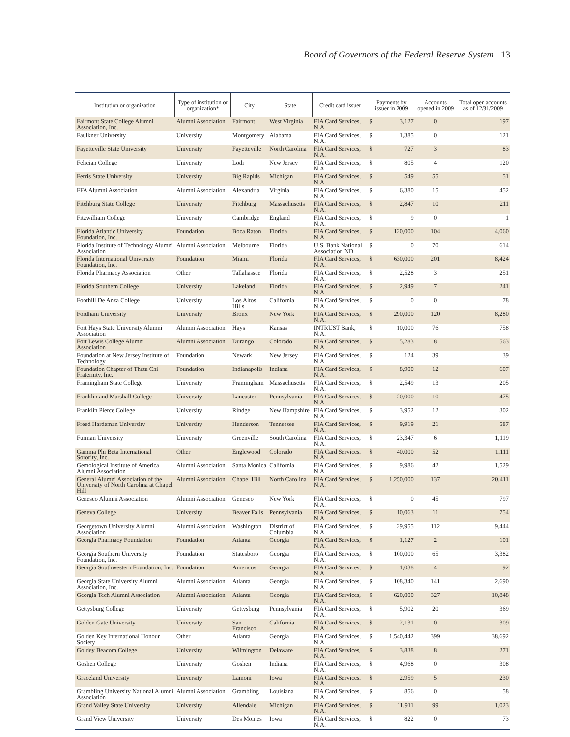Board of Governors of the Federal Reserve System 13
| Institution or organization | Type of institution or organization* | City | State | Credit card issuer | Payments by issuer in 2009 | | Accounts opened in 2009 | Total open accounts as of 12/31/2009 |
| --- | --- | --- | --- | --- | --- | --- | --- | --- |
| Fairmont State College Alumni Association, Inc. | Alumni Association | Fairmont | West Virginia | FIA Card Services, N.A. | $ | 3,127 | 0 | 197 |
| Faulkner University | University | Montgomery | Alabama | FIA Card Services, N.A. | $ | 1,385 | 0 | 121 |
| Fayetteville State University | University | Fayetteville | North Carolina | FIA Card Services, N.A. | $ | 727 | 3 | 83 |
| Felician College | University | Lodi | New Jersey | FIA Card Services, N.A. | $ | 805 | 4 | 120 |
| Ferris State University | University | Big Rapids | Michigan | FIA Card Services, N.A. | $ | 549 | 55 | 51 |
| FFA Alumni Association | Alumni Association | Alexandria | Virginia | FIA Card Services, N.A. | $ | 6,380 | 15 | 452 |
| Fitchburg State College | University | Fitchburg | Massachusetts | FIA Card Services, N.A. | $ | 2,847 | 10 | 211 |
| Fitzwilliam College | University | Cambridge | England | FIA Card Services, N.A. | $ | 9 | 0 | 1 |
| Florida Atlantic University Foundation, Inc. | Foundation | Boca Raton | Florida | FIA Card Services, N.A. | $ | 120,000 | 104 | 4,060 |
| Florida Institute of Technology Alumni Association | Alumni Association | Melbourne | Florida | U.S. Bank National Association ND | $ | 0 | 70 | 614 |
| Florida International University Foundation, Inc. | Foundation | Miami | Florida | FIA Card Services, N.A. | $ | 630,000 | 201 | 8,424 |
| Florida Pharmacy Association | Other | Tallahassee | Florida | FIA Card Services, N.A. | $ | 2,528 | 3 | 251 |
| Florida Southern College | University | Lakeland | Florida | FIA Card Services, N.A. | $ | 2,949 | 7 | 241 |
| Foothill De Anza College | University | Los Altos Hills | California | FIA Card Services, N.A. | $ | 0 | 0 | 78 |
| Fordham University | University | Bronx | New York | FIA Card Services, N.A. | $ | 290,000 | 120 | 8,280 |
| Fort Hays State University Alumni Association | Alumni Association | Hays | Kansas | INTRUST Bank, N.A. | $ | 10,000 | 76 | 758 |
| Fort Lewis College Alumni Association | Alumni Association | Durango | Colorado | FIA Card Services, N.A. | $ | 5,283 | 8 | 563 |
| Foundation at New Jersey Institute of Technology | Foundation | Newark | New Jersey | FIA Card Services, N.A. | $ | 124 | 39 | 39 |
| Foundation Chapter of Theta Chi Fraternity, Inc. | Foundation | Indianapolis | Indiana | FIA Card Services, N.A. | $ | 8,900 | 12 | 607 |
| Framingham State College | University | Framingham | Massachusetts | FIA Card Services, N.A. | $ | 2,549 | 13 | 205 |
| Franklin and Marshall College | University | Lancaster | Pennsylvania | FIA Card Services, N.A. | $ | 20,000 | 10 | 475 |
| Franklin Pierce College | University | Rindge | New Hampshire | FIA Card Services, N.A. | $ | 3,952 | 12 | 302 |
| Freed Hardeman University | University | Henderson | Tennessee | FIA Card Services, N.A. | $ | 9,919 | 21 | 587 |
| Furman University | University | Greenville | South Carolina | FIA Card Services, N.A. | $ | 23,347 | 6 | 1,119 |
| Gamma Phi Beta International Sorority, Inc. | Other | Englewood | Colorado | FIA Card Services, N.A. | $ | 40,000 | 52 | 1,111 |
| Gemological Institute of America Alumni Association | Alumni Association | Santa Monica | California | FIA Card Services, N.A. | $ | 9,986 | 42 | 1,529 |
| General Alumni Association of the University of North Carolina at Chapel Hill | Alumni Association | Chapel Hill | North Carolina | FIA Card Services, N.A. | $ | 1,250,000 | 137 | 20,411 |
| Geneseo Alumni Association | Alumni Association | Geneseo | New York | FIA Card Services, N.A. | $ | 0 | 45 | 797 |
| Geneva College | University | Beaver Falls | Pennsylvania | FIA Card Services, N.A. | $ | 10,063 | 11 | 754 |
| Georgetown University Alumni Association | Alumni Association | Washington | District of Columbia | FIA Card Services, N.A. | $ | 29,955 | 112 | 9,444 |
| Georgia Pharmacy Foundation | Foundation | Atlanta | Georgia | FIA Card Services, N.A. | $ | 1,127 | 2 | 101 |
| Georgia Southern University Foundation, Inc. | Foundation | Statesboro | Georgia | FIA Card Services, N.A. | $ | 100,000 | 65 | 3,382 |
| Georgia Southwestern Foundation, Inc. | Foundation | Americus | Georgia | FIA Card Services, N.A. | $ | 1,038 | 4 | 92 |
| Georgia State University Alumni Association, Inc. | Alumni Association | Atlanta | Georgia | FIA Card Services, N.A. | $ | 108,340 | 141 | 2,690 |
| Georgia Tech Alumni Association | Alumni Association | Atlanta | Georgia | FIA Card Services, N.A. | $ | 620,000 | 327 | 10,848 |
| Gettysburg College | University | Gettysburg | Pennsylvania | FIA Card Services, N.A. | $ | 5,902 | 20 | 369 |
| Golden Gate University | University | San Francisco | California | FIA Card Services, N.A. | $ | 2,131 | 0 | 309 |
| Golden Key International Honour Society | Other | Atlanta | Georgia | FIA Card Services, N.A. | $ | 1,540,442 | 399 | 38,692 |
| Goldey Beacom College | University | Wilmington | Delaware | FIA Card Services, N.A. | $ | 3,838 | 8 | 271 |
| Goshen College | University | Goshen | Indiana | FIA Card Services, N.A. | $ | 4,968 | 0 | 308 |
| Graceland University | University | Lamoni | Iowa | FIA Card Services, N.A. | $ | 2,959 | 5 | 230 |
| Grambling University National Alumni Association | Alumni Association | Grambling | Louisiana | FIA Card Services, N.A. | $ | 856 | 0 | 58 |
| Grand Valley State University | University | Allendale | Michigan | FIA Card Services, N.A. | $ | 11,911 | 99 | 1,023 |
| Grand View University | University | Des Moines | Iowa | FIA Card Services, N.A. | $ | 822 | 0 | 73 |